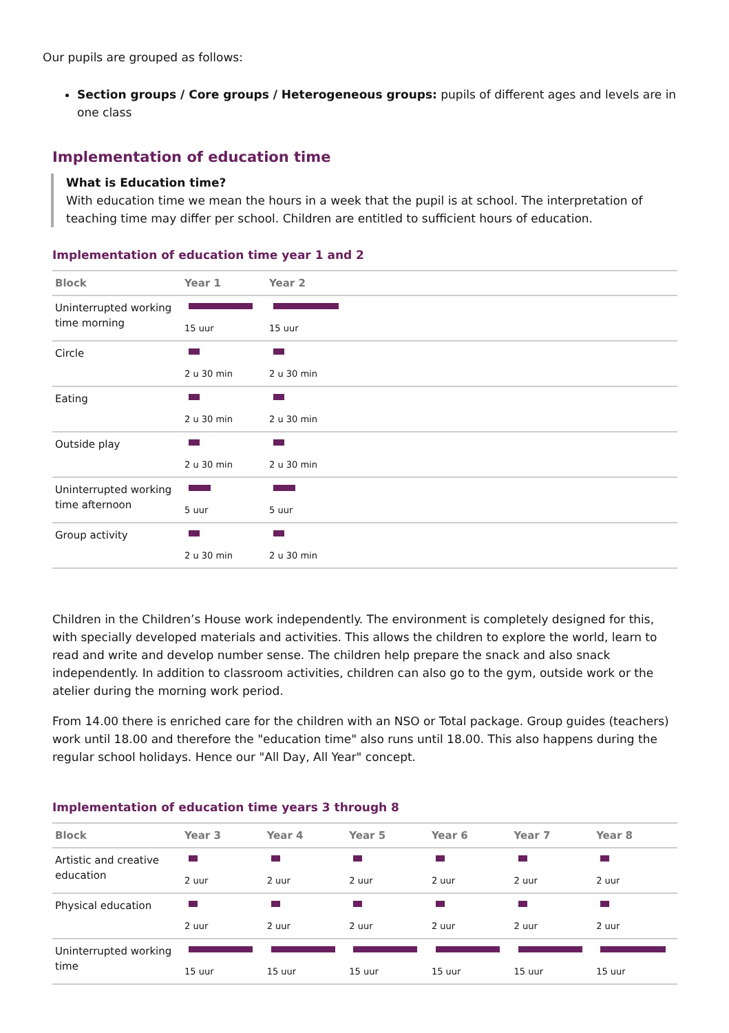Our pupils are grouped as follows:
Section groups / Core groups / Heterogeneous groups: pupils of different ages and levels are in one class
Implementation of education time
What is Education time?
With education time we mean the hours in a week that the pupil is at school. The interpretation of teaching time may differ per school. Children are entitled to sufficient hours of education.
Implementation of education time year 1 and 2
| Block | Year 1 | Year 2 |
| --- | --- | --- |
| Uninterrupted working time morning | 15 uur | 15 uur |
| Circle | 2 u 30 min | 2 u 30 min |
| Eating | 2 u 30 min | 2 u 30 min |
| Outside play | 2 u 30 min | 2 u 30 min |
| Uninterrupted working time afternoon | 5 uur | 5 uur |
| Group activity | 2 u 30 min | 2 u 30 min |
Children in the Children’s House work independently. The environment is completely designed for this, with specially developed materials and activities. This allows the children to explore the world, learn to read and write and develop number sense. The children help prepare the snack and also snack independently. In addition to classroom activities, children can also go to the gym, outside work or the atelier during the morning work period.
From 14.00 there is enriched care for the children with an NSO or Total package. Group guides (teachers) work until 18.00 and therefore the "education time" also runs until 18.00. This also happens during the regular school holidays. Hence our "All Day, All Year" concept.
Implementation of education time years 3 through 8
| Block | Year 3 | Year 4 | Year 5 | Year 6 | Year 7 | Year 8 |
| --- | --- | --- | --- | --- | --- | --- |
| Artistic and creative education | 2 uur | 2 uur | 2 uur | 2 uur | 2 uur | 2 uur |
| Physical education | 2 uur | 2 uur | 2 uur | 2 uur | 2 uur | 2 uur |
| Uninterrupted working time | 15 uur | 15 uur | 15 uur | 15 uur | 15 uur | 15 uur |